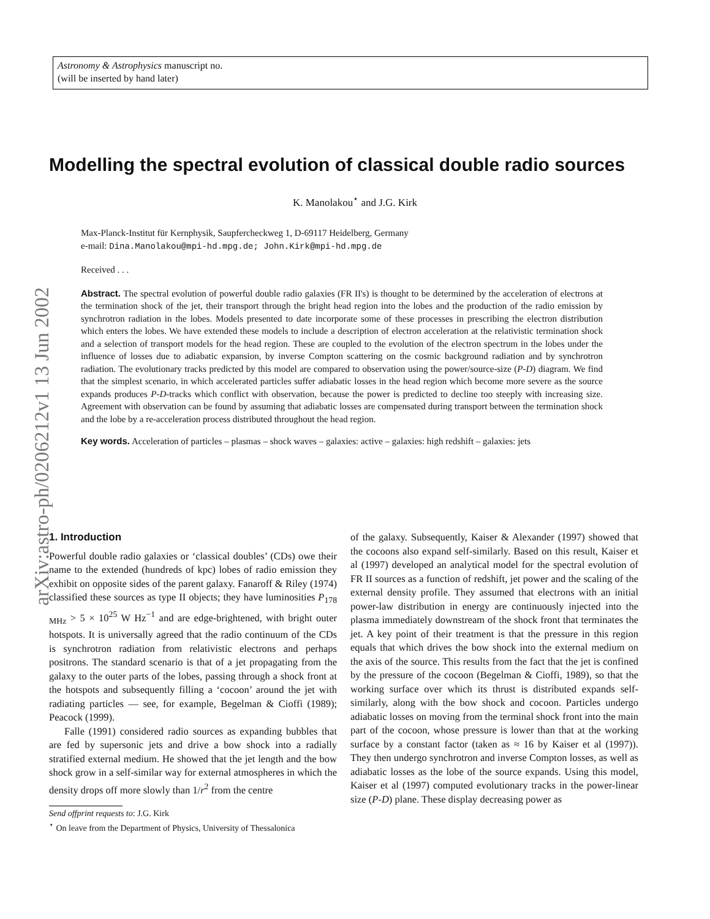Astronomy & Astrophysics manuscript no.
(will be inserted by hand later)
arXiv:astro-ph/0206212v1 13 Jun 2002
Modelling the spectral evolution of classical double radio sources
K. Manolakou<sup>⋆</sup> and J.G. Kirk
Max-Planck-Institut für Kernphysik, Saupfercheckweg 1, D-69117 Heidelberg, Germany
e-mail: Dina.Manolakou@mpi-hd.mpg.de; John.Kirk@mpi-hd.mpg.de
Received . . .
Abstract. The spectral evolution of powerful double radio galaxies (FR II's) is thought to be determined by the acceleration of electrons at the termination shock of the jet, their transport through the bright head region into the lobes and the production of the radio emission by synchrotron radiation in the lobes. Models presented to date incorporate some of these processes in prescribing the electron distribution which enters the lobes. We have extended these models to include a description of electron acceleration at the relativistic termination shock and a selection of transport models for the head region. These are coupled to the evolution of the electron spectrum in the lobes under the influence of losses due to adiabatic expansion, by inverse Compton scattering on the cosmic background radiation and by synchrotron radiation. The evolutionary tracks predicted by this model are compared to observation using the power/source-size (P-D) diagram. We find that the simplest scenario, in which accelerated particles suffer adiabatic losses in the head region which become more severe as the source expands produces P-D-tracks which conflict with observation, because the power is predicted to decline too steeply with increasing size. Agreement with observation can be found by assuming that adiabatic losses are compensated during transport between the termination shock and the lobe by a re-acceleration process distributed throughout the head region.
Key words. Acceleration of particles – plasmas – shock waves – galaxies: active – galaxies: high redshift – galaxies: jets
1. Introduction
Powerful double radio galaxies or ‘classical doubles’ (CDs) owe their name to the extended (hundreds of kpc) lobes of radio emission they exhibit on opposite sides of the parent galaxy. Fanaroff & Riley (1974) classified these sources as type II objects; they have luminosities P<sub>178 MHz</sub> > 5 × 10<sup>25</sup> W Hz<sup>−1</sup> and are edge-brightened, with bright outer hotspots. It is universally agreed that the radio continuum of the CDs is synchrotron radiation from relativistic electrons and perhaps positrons. The standard scenario is that of a jet propagating from the galaxy to the outer parts of the lobes, passing through a shock front at the hotspots and subsequently filling a ‘cocoon’ around the jet with radiating particles — see, for example, Begelman & Cioffi (1989); Peacock (1999).
Falle (1991) considered radio sources as expanding bubbles that are fed by supersonic jets and drive a bow shock into a radially stratified external medium. He showed that the jet length and the bow shock grow in a self-similar way for external atmospheres in which the density drops off more slowly than 1/r<sup>2</sup> from the centre
Send offprint requests to: J.G. Kirk
<sup>⋆</sup> On leave from the Department of Physics, University of Thessalonica
of the galaxy. Subsequently, Kaiser & Alexander (1997) showed that the cocoons also expand self-similarly. Based on this result, Kaiser et al (1997) developed an analytical model for the spectral evolution of FR II sources as a function of redshift, jet power and the scaling of the external density profile. They assumed that electrons with an initial power-law distribution in energy are continuously injected into the plasma immediately downstream of the shock front that terminates the jet. A key point of their treatment is that the pressure in this region equals that which drives the bow shock into the external medium on the axis of the source. This results from the fact that the jet is confined by the pressure of the cocoon (Begelman & Cioffi, 1989), so that the working surface over which its thrust is distributed expands self-similarly, along with the bow shock and cocoon. Particles undergo adiabatic losses on moving from the terminal shock front into the main part of the cocoon, whose pressure is lower than that at the working surface by a constant factor (taken as ≈ 16 by Kaiser et al (1997)). They then undergo synchrotron and inverse Compton losses, as well as adiabatic losses as the lobe of the source expands. Using this model, Kaiser et al (1997) computed evolutionary tracks in the power-linear size (P-D) plane. These display decreasing power as